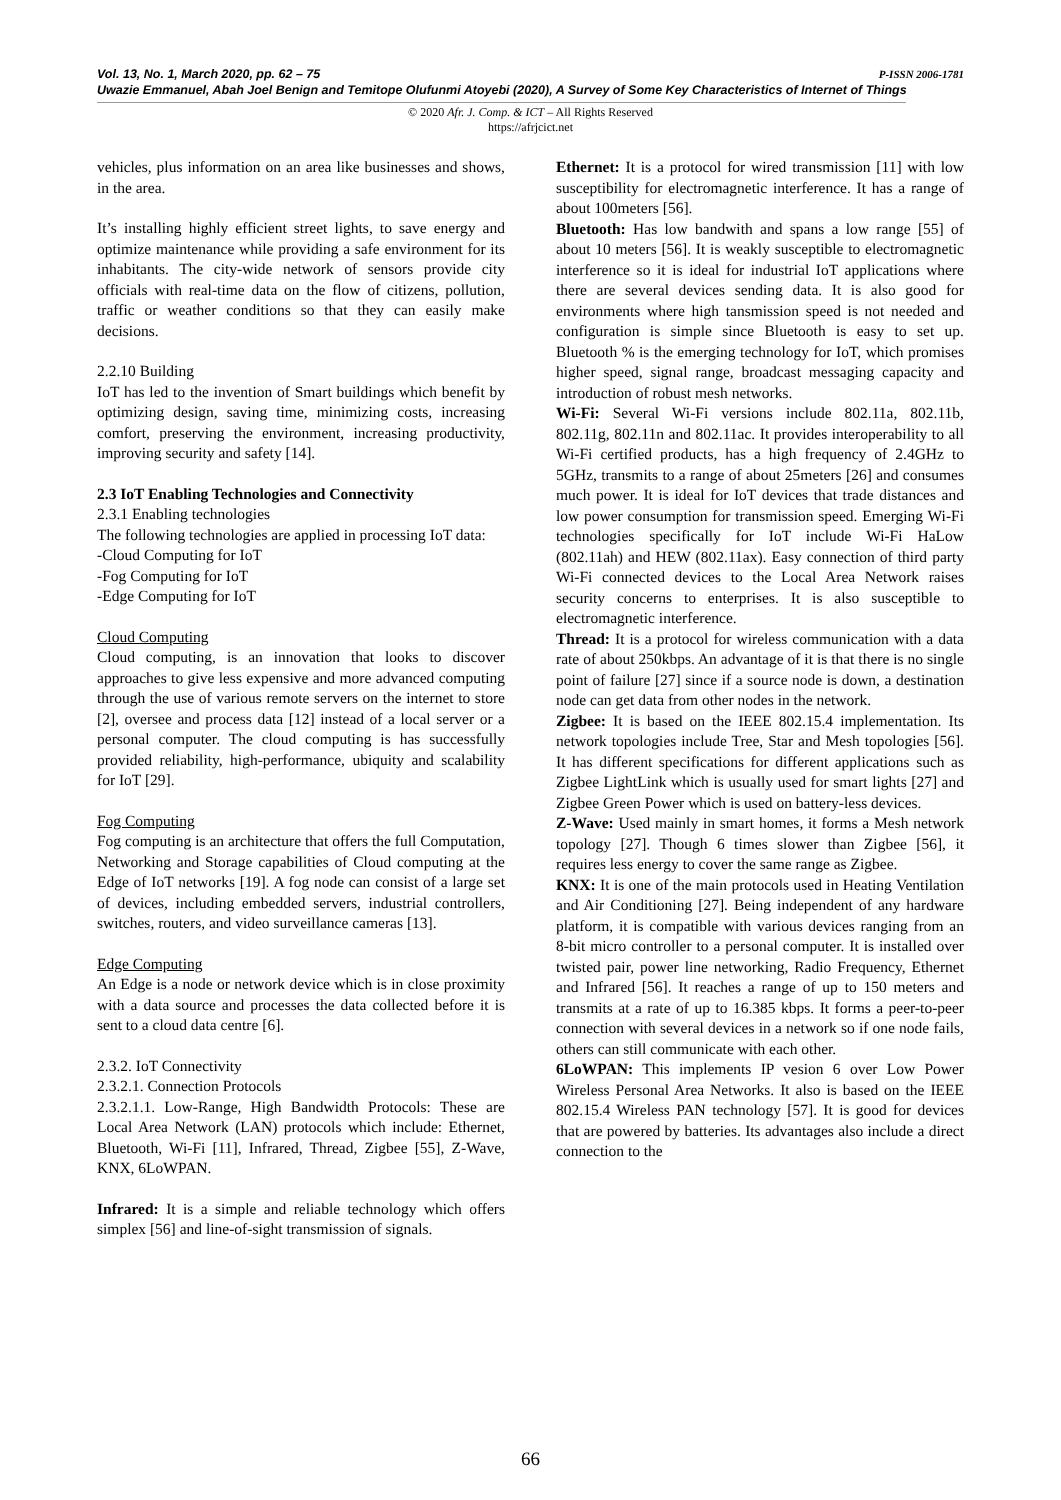P-ISSN 2006-1781 Vol. 13, No. 1, March 2020, pp. 62 – 75
Uwazie Emmanuel, Abah Joel Benign and Temitope Olufunmi Atoyebi (2020), A Survey of Some Key Characteristics of Internet of Things
© 2020 Afr. J. Comp. & ICT – All Rights Reserved
https://afrjcict.net
vehicles, plus information on an area like businesses and shows, in the area.
It’s installing highly efficient street lights, to save energy and optimize maintenance while providing a safe environment for its inhabitants. The city-wide network of sensors provide city officials with real-time data on the flow of citizens, pollution, traffic or weather conditions so that they can easily make decisions.
2.2.10 Building
IoT has led to the invention of Smart buildings which benefit by optimizing design, saving time, minimizing costs, increasing comfort, preserving the environment, increasing productivity, improving security and safety [14].
2.3 IoT Enabling Technologies and Connectivity
2.3.1 Enabling technologies
The following technologies are applied in processing IoT data:
-Cloud Computing for IoT
-Fog Computing for IoT
-Edge Computing for IoT
Cloud Computing
Cloud computing, is an innovation that looks to discover approaches to give less expensive and more advanced computing through the use of various remote servers on the internet to store [2], oversee and process data [12] instead of a local server or a personal computer. The cloud computing is has successfully provided reliability, high-performance, ubiquity and scalability for IoT [29].
Fog Computing
Fog computing is an architecture that offers the full Computation, Networking and Storage capabilities of Cloud computing at the Edge of IoT networks [19]. A fog node can consist of a large set of devices, including embedded servers, industrial controllers, switches, routers, and video surveillance cameras [13].
Edge Computing
An Edge is a node or network device which is in close proximity with a data source and processes the data collected before it is sent to a cloud data centre [6].
2.3.2. IoT Connectivity
2.3.2.1. Connection Protocols
2.3.2.1.1. Low-Range, High Bandwidth Protocols: These are Local Area Network (LAN) protocols which include: Ethernet, Bluetooth, Wi-Fi [11], Infrared, Thread, Zigbee [55], Z-Wave, KNX, 6LoWPAN.
Infrared: It is a simple and reliable technology which offers simplex [56] and line-of-sight transmission of signals.
Ethernet: It is a protocol for wired transmission [11] with low susceptibility for electromagnetic interference. It has a range of about 100meters [56].
Bluetooth: Has low bandwith and spans a low range [55] of about 10 meters [56]. It is weakly susceptible to electromagnetic interference so it is ideal for industrial IoT applications where there are several devices sending data. It is also good for environments where high tansmission speed is not needed and configuration is simple since Bluetooth is easy to set up. Bluetooth % is the emerging technology for IoT, which promises higher speed, signal range, broadcast messaging capacity and introduction of robust mesh networks.
Wi-Fi: Several Wi-Fi versions include 802.11a, 802.11b, 802.11g, 802.11n and 802.11ac. It provides interoperability to all Wi-Fi certified products, has a high frequency of 2.4GHz to 5GHz, transmits to a range of about 25meters [26] and consumes much power. It is ideal for IoT devices that trade distances and low power consumption for transmission speed. Emerging Wi-Fi technologies specifically for IoT include Wi-Fi HaLow (802.11ah) and HEW (802.11ax). Easy connection of third party Wi-Fi connected devices to the Local Area Network raises security concerns to enterprises. It is also susceptible to electromagnetic interference.
Thread: It is a protocol for wireless communication with a data rate of about 250kbps. An advantage of it is that there is no single point of failure [27] since if a source node is down, a destination node can get data from other nodes in the network.
Zigbee: It is based on the IEEE 802.15.4 implementation. Its network topologies include Tree, Star and Mesh topologies [56]. It has different specifications for different applications such as Zigbee LightLink which is usually used for smart lights [27] and Zigbee Green Power which is used on battery-less devices.
Z-Wave: Used mainly in smart homes, it forms a Mesh network topology [27]. Though 6 times slower than Zigbee [56], it requires less energy to cover the same range as Zigbee.
KNX: It is one of the main protocols used in Heating Ventilation and Air Conditioning [27]. Being independent of any hardware platform, it is compatible with various devices ranging from an 8-bit micro controller to a personal computer. It is installed over twisted pair, power line networking, Radio Frequency, Ethernet and Infrared [56]. It reaches a range of up to 150 meters and transmits at a rate of up to 16.385 kbps. It forms a peer-to-peer connection with several devices in a network so if one node fails, others can still communicate with each other.
6LoWPAN: This implements IP vesion 6 over Low Power Wireless Personal Area Networks. It also is based on the IEEE 802.15.4 Wireless PAN technology [57]. It is good for devices that are powered by batteries. Its advantages also include a direct connection to the
66